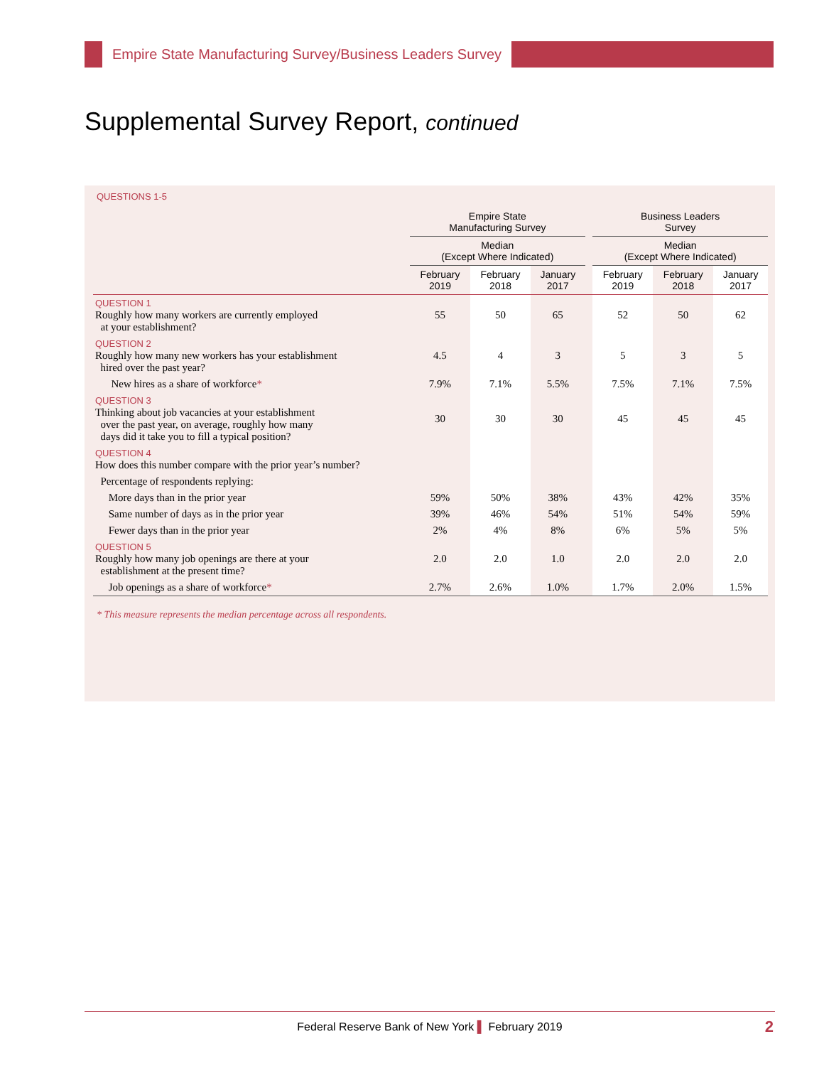Empire State Manufacturing Survey/Business Leaders Survey
Supplemental Survey Report, continued
QUESTIONS 1-5
| | Empire State Manufacturing Survey | | | | Business Leaders Survey | | |
| --- | --- | --- | --- | --- | --- | --- | --- |
| | Median (Except Where Indicated) | | | | Median (Except Where Indicated) | | |
| | February 2019 | February 2018 | January 2017 | | February 2019 | February 2018 | January 2017 |
| QUESTION 1 Roughly how many workers are currently employed at your establishment? | 55 | 50 | 65 | | 52 | 50 | 62 |
| QUESTION 2 Roughly how many new workers has your establishment hired over the past year? | 4.5 | 4 | 3 | | 5 | 3 | 5 |
| New hires as a share of workforce * | 7.9% | 7.1% | 5.5% | | 7.5% | 7.1% | 7.5% |
| QUESTION 3 Thinking about job vacancies at your establishment over the past year, on average, roughly how many days did it take you to fill a typical position? | 30 | 30 | 30 | | 45 | 45 | 45 |
| QUESTION 4 How does this number compare with the prior year’s number? | | | | | | | |
| Percentage of respondents replying: | | | | | | | |
| More days than in the prior year | 59% | 50% | 38% | | 43% | 42% | 35% |
| Same number of days as in the prior year | 39% | 46% | 54% | | 51% | 54% | 59% |
| Fewer days than in the prior year | 2% | 4% | 8% | | 6% | 5% | 5% |
| QUESTION 5 Roughly how many job openings are there at your establishment at the present time? | 2.0 | 2.0 | 1.0 | | 2.0 | 2.0 | 2.0 |
| Job openings as a share of workforce * | 2.7% | 2.6% | 1.0% | | 1.7% | 2.0% | 1.5% |
* This measure represents the median percentage across all respondents.
Federal Reserve Bank of New York ▌ February 2019 2